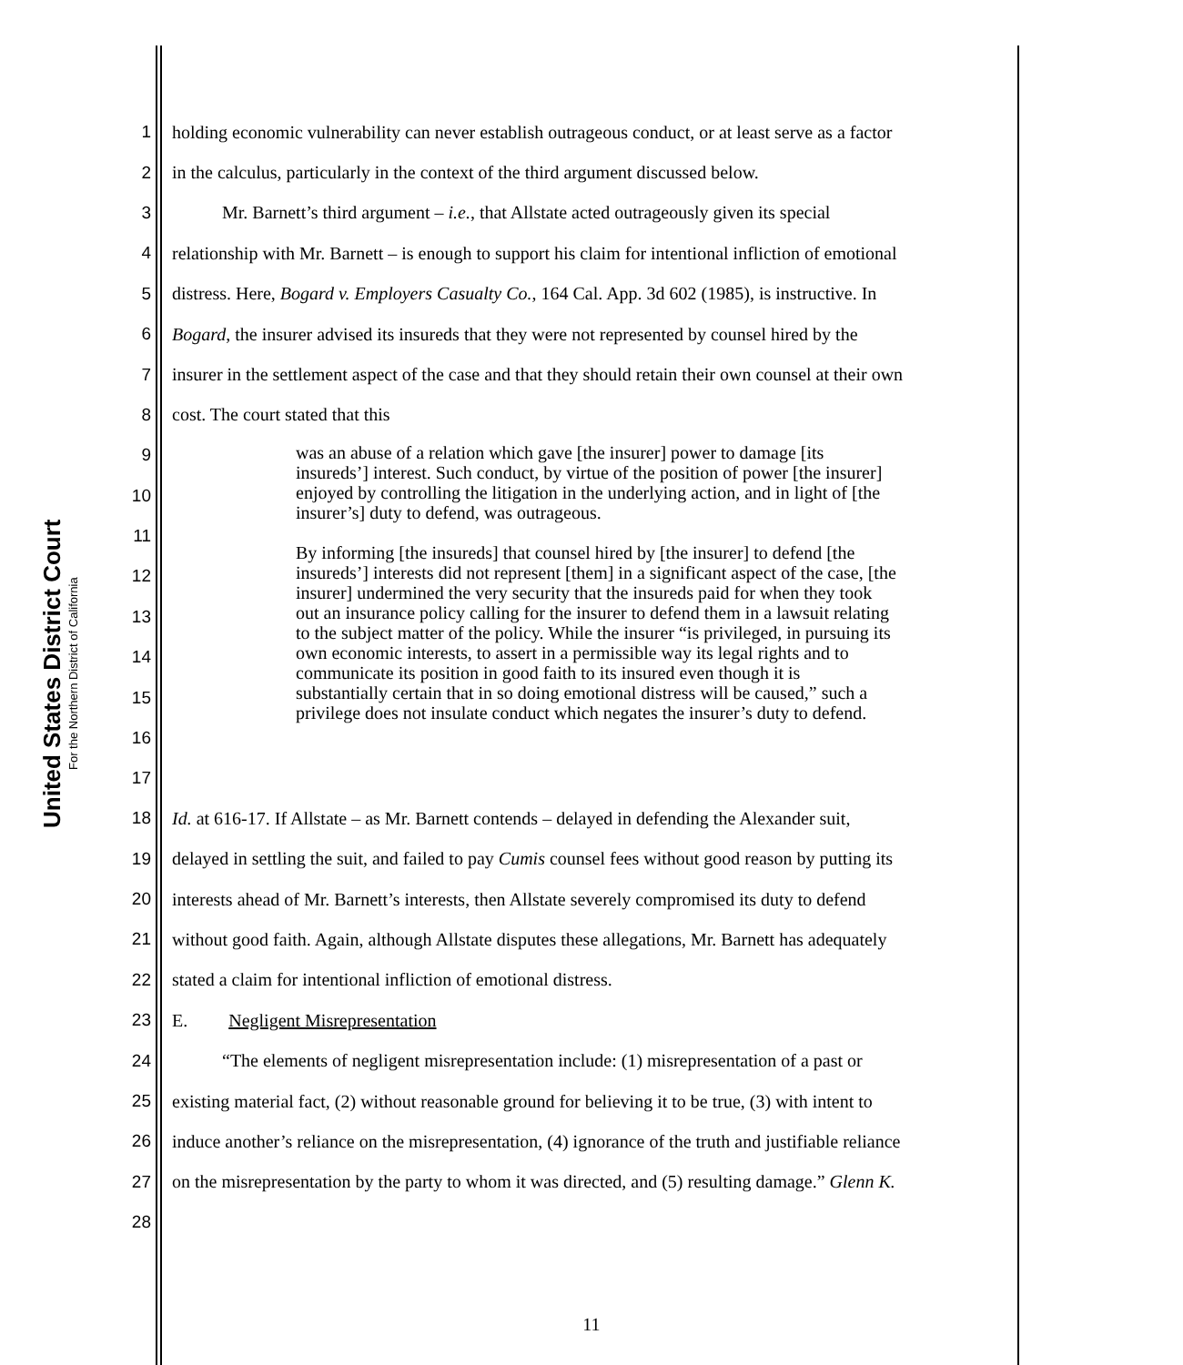United States District Court
For the Northern District of California
1 holding economic vulnerability can never establish outrageous conduct, or at least serve as a factor
2 in the calculus, particularly in the context of the third argument discussed below.
3 Mr. Barnett’s third argument – i.e., that Allstate acted outrageously given its special
4 relationship with Mr. Barnett – is enough to support his claim for intentional infliction of emotional
5 distress. Here, Bogard v. Employers Casualty Co., 164 Cal. App. 3d 602 (1985), is instructive. In
6 Bogard, the insurer advised its insureds that they were not represented by counsel hired by the
7 insurer in the settlement aspect of the case and that they should retain their own counsel at their own
8 cost. The court stated that this
9
10
11
12
13
14
15
16
17
was an abuse of a relation which gave [the insurer] power to damage [its insureds’] interest. Such conduct, by virtue of the position of power [the insurer] enjoyed by controlling the litigation in the underlying action, and in light of [the insurer’s] duty to defend, was outrageous.
By informing [the insureds] that counsel hired by [the insurer] to defend [the insureds’] interests did not represent [them] in a significant aspect of the case, [the insurer] undermined the very security that the insureds paid for when they took out an insurance policy calling for the insurer to defend them in a lawsuit relating to the subject matter of the policy. While the insurer “is privileged, in pursuing its own economic interests, to assert in a permissible way its legal rights and to communicate its position in good faith to its insured even though it is substantially certain that in so doing emotional distress will be caused,” such a privilege does not insulate conduct which negates the insurer’s duty to defend.
18 Id. at 616-17. If Allstate – as Mr. Barnett contends – delayed in defending the Alexander suit,
19 delayed in settling the suit, and failed to pay Cumis counsel fees without good reason by putting its
20 interests ahead of Mr. Barnett’s interests, then Allstate severely compromised its duty to defend
21 without good faith. Again, although Allstate disputes these allegations, Mr. Barnett has adequately
22 stated a claim for intentional infliction of emotional distress.
23 E. Negligent Misrepresentation
24 “The elements of negligent misrepresentation include: (1) misrepresentation of a past or
25 existing material fact, (2) without reasonable ground for believing it to be true, (3) with intent to
26 induce another’s reliance on the misrepresentation, (4) ignorance of the truth and justifiable reliance
27 on the misrepresentation by the party to whom it was directed, and (5) resulting damage.” Glenn K.
28
11